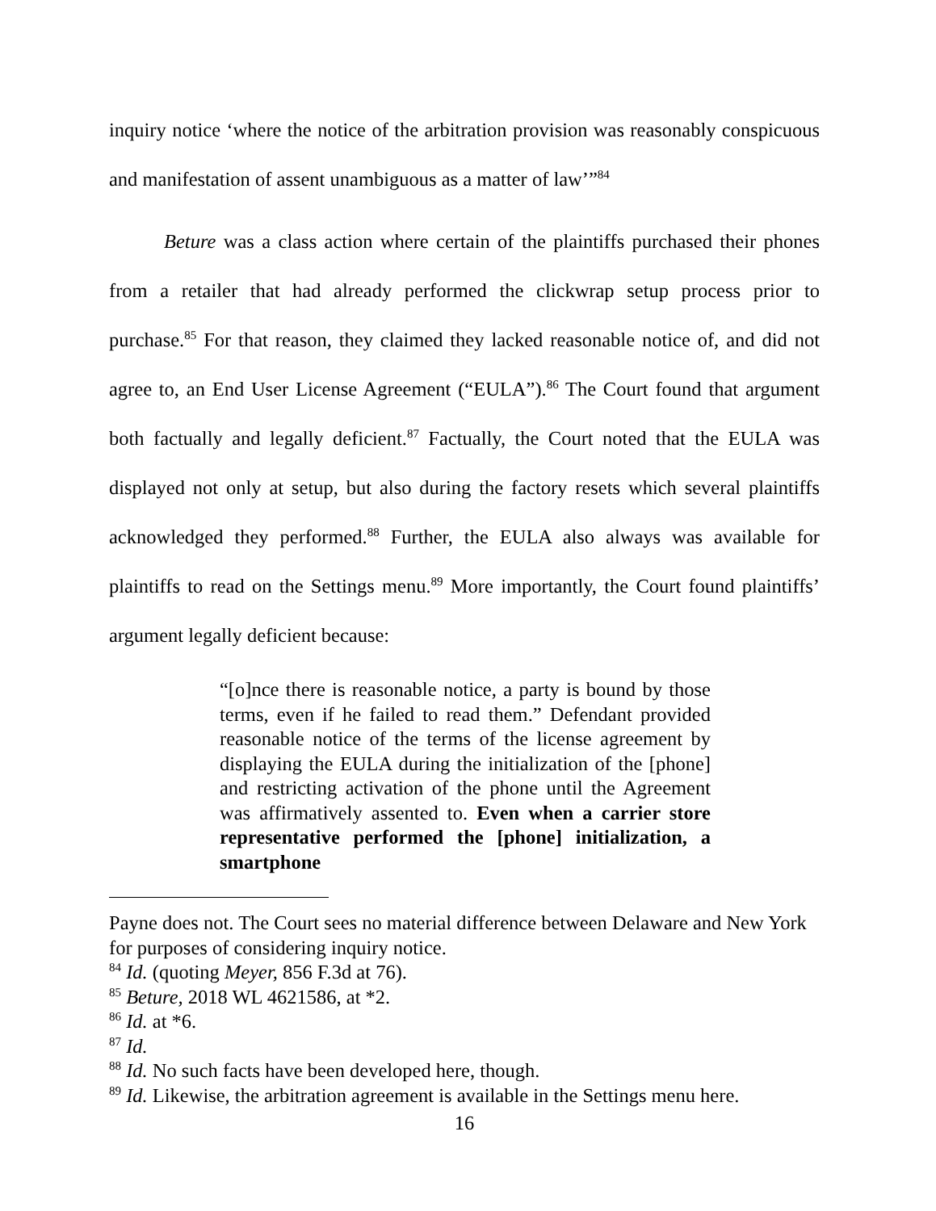inquiry notice ‘where the notice of the arbitration provision was reasonably conspicuous and manifestation of assent unambiguous as a matter of law’”<sup>84</sup>
Beture was a class action where certain of the plaintiffs purchased their phones from a retailer that had already performed the clickwrap setup process prior to purchase.<sup>85</sup> For that reason, they claimed they lacked reasonable notice of, and did not agree to, an End User License Agreement (“EULA”).<sup>86</sup> The Court found that argument both factually and legally deficient.<sup>87</sup> Factually, the Court noted that the EULA was displayed not only at setup, but also during the factory resets which several plaintiffs acknowledged they performed.<sup>88</sup> Further, the EULA also always was available for plaintiffs to read on the Settings menu.<sup>89</sup> More importantly, the Court found plaintiffs’ argument legally deficient because:
“[o]nce there is reasonable notice, a party is bound by those terms, even if he failed to read them.” Defendant provided reasonable notice of the terms of the license agreement by displaying the EULA during the initialization of the [phone] and restricting activation of the phone until the Agreement was affirmatively assented to. Even when a carrier store representative performed the [phone] initialization, a smartphone
Payne does not. The Court sees no material difference between Delaware and New York for purposes of considering inquiry notice.
<sup>84</sup> Id. (quoting Meyer, 856 F.3d at 76).
<sup>85</sup> Beture, 2018 WL 4621586, at *2.
<sup>86</sup> Id. at *6.
<sup>87</sup> Id.
<sup>88</sup> Id. No such facts have been developed here, though.
<sup>89</sup> Id. Likewise, the arbitration agreement is available in the Settings menu here.
16